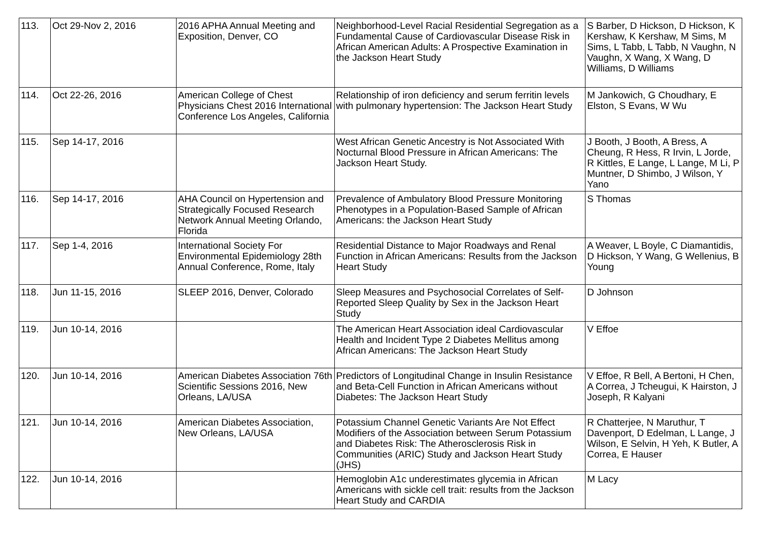| 113. | Oct 29-Nov 2, 2016 | 2016 APHA Annual Meeting and Exposition, Denver, CO | Neighborhood-Level Racial Residential Segregation as a Fundamental Cause of Cardiovascular Disease Risk in African American Adults: A Prospective Examination in the Jackson Heart Study | S Barber, D Hickson, D Hickson, K Kershaw, K Kershaw, M Sims, M Sims, L Tabb, L Tabb, N Vaughn, N Vaughn, X Wang, X Wang, D Williams, D Williams |
| 114. | Oct 22-26, 2016 | American College of Chest Physicians Chest 2016 International Conference Los Angeles, California | Relationship of iron deficiency and serum ferritin levels with pulmonary hypertension: The Jackson Heart Study | M Jankowich, G Choudhary, E Elston, S Evans, W Wu |
| 115. | Sep 14-17, 2016 | | West African Genetic Ancestry is Not Associated With Nocturnal Blood Pressure in African Americans: The Jackson Heart Study. | J Booth, J Booth, A Bress, A Cheung, R Hess, R Irvin, L Jorde, R Kittles, E Lange, L Lange, M Li, P Muntner, D Shimbo, J Wilson, Y Yano |
| 116. | Sep 14-17, 2016 | AHA Council on Hypertension and Strategically Focused Research Network Annual Meeting Orlando, Florida | Prevalence of Ambulatory Blood Pressure Monitoring Phenotypes in a Population-Based Sample of African Americans: the Jackson Heart Study | S Thomas |
| 117. | Sep 1-4, 2016 | International Society For Environmental Epidemiology 28th Annual Conference, Rome, Italy | Residential Distance to Major Roadways and Renal Function in African Americans: Results from the Jackson Heart Study | A Weaver, L Boyle, C Diamantidis, D Hickson, Y Wang, G Wellenius, B Young |
| 118. | Jun 11-15, 2016 | SLEEP 2016, Denver, Colorado | Sleep Measures and Psychosocial Correlates of Self-Reported Sleep Quality by Sex in the Jackson Heart Study | D Johnson |
| 119. | Jun 10-14, 2016 | | The American Heart Association ideal Cardiovascular Health and Incident Type 2 Diabetes Mellitus among African Americans: The Jackson Heart Study | V Effoe |
| 120. | Jun 10-14, 2016 | American Diabetes Association 76th Scientific Sessions 2016, New Orleans, LA/USA | Predictors of Longitudinal Change in Insulin Resistance and Beta-Cell Function in African Americans without Diabetes: The Jackson Heart Study | V Effoe, R Bell, A Bertoni, H Chen, A Correa, J Tcheugui, K Hairston, J Joseph, R Kalyani |
| 121. | Jun 10-14, 2016 | American Diabetes Association, New Orleans, LA/USA | Potassium Channel Genetic Variants Are Not Effect Modifiers of the Association between Serum Potassium and Diabetes Risk: The Atherosclerosis Risk in Communities (ARIC) Study and Jackson Heart Study (JHS) | R Chatterjee, N Maruthur, T Davenport, D Edelman, L Lange, J Wilson, E Selvin, H Yeh, K Butler, A Correa, E Hauser |
| 122. | Jun 10-14, 2016 | | Hemoglobin A1c underestimates glycemia in African Americans with sickle cell trait: results from the Jackson Heart Study and CARDIA | M Lacy |